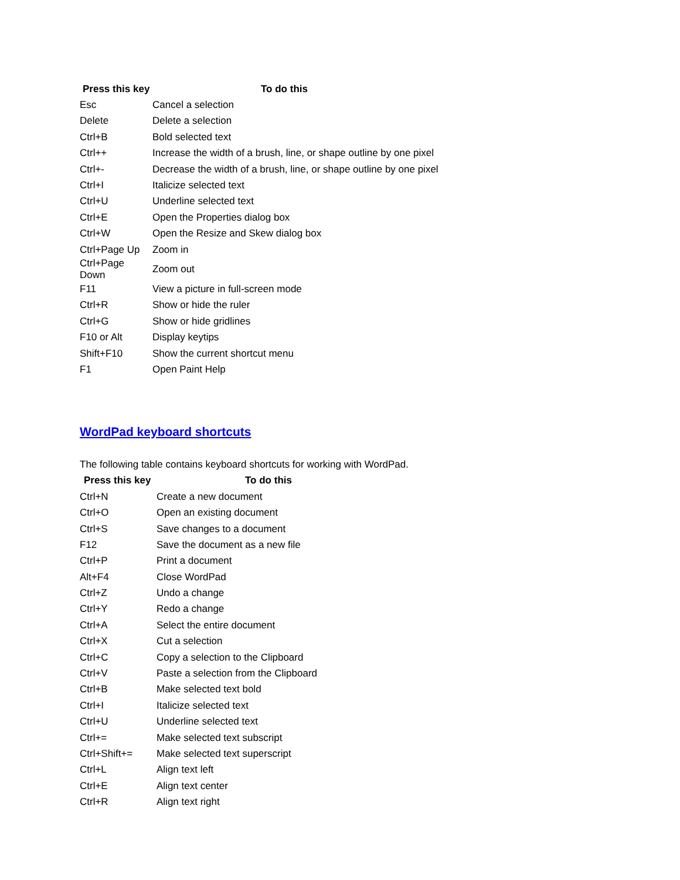| Press this key | To do this |
| --- | --- |
| Esc | Cancel a selection |
| Delete | Delete a selection |
| Ctrl+B | Bold selected text |
| Ctrl++ | Increase the width of a brush, line, or shape outline by one pixel |
| Ctrl+- | Decrease the width of a brush, line, or shape outline by one pixel |
| Ctrl+I | Italicize selected text |
| Ctrl+U | Underline selected text |
| Ctrl+E | Open the Properties dialog box |
| Ctrl+W | Open the Resize and Skew dialog box |
| Ctrl+Page Up | Zoom in |
| Ctrl+Page Down | Zoom out |
| F11 | View a picture in full-screen mode |
| Ctrl+R | Show or hide the ruler |
| Ctrl+G | Show or hide gridlines |
| F10 or Alt | Display keytips |
| Shift+F10 | Show the current shortcut menu |
| F1 | Open Paint Help |
WordPad keyboard shortcuts
The following table contains keyboard shortcuts for working with WordPad.
| Press this key | To do this |
| --- | --- |
| Ctrl+N | Create a new document |
| Ctrl+O | Open an existing document |
| Ctrl+S | Save changes to a document |
| F12 | Save the document as a new file |
| Ctrl+P | Print a document |
| Alt+F4 | Close WordPad |
| Ctrl+Z | Undo a change |
| Ctrl+Y | Redo a change |
| Ctrl+A | Select the entire document |
| Ctrl+X | Cut a selection |
| Ctrl+C | Copy a selection to the Clipboard |
| Ctrl+V | Paste a selection from the Clipboard |
| Ctrl+B | Make selected text bold |
| Ctrl+I | Italicize selected text |
| Ctrl+U | Underline selected text |
| Ctrl+= | Make selected text subscript |
| Ctrl+Shift+= | Make selected text superscript |
| Ctrl+L | Align text left |
| Ctrl+E | Align text center |
| Ctrl+R | Align text right |